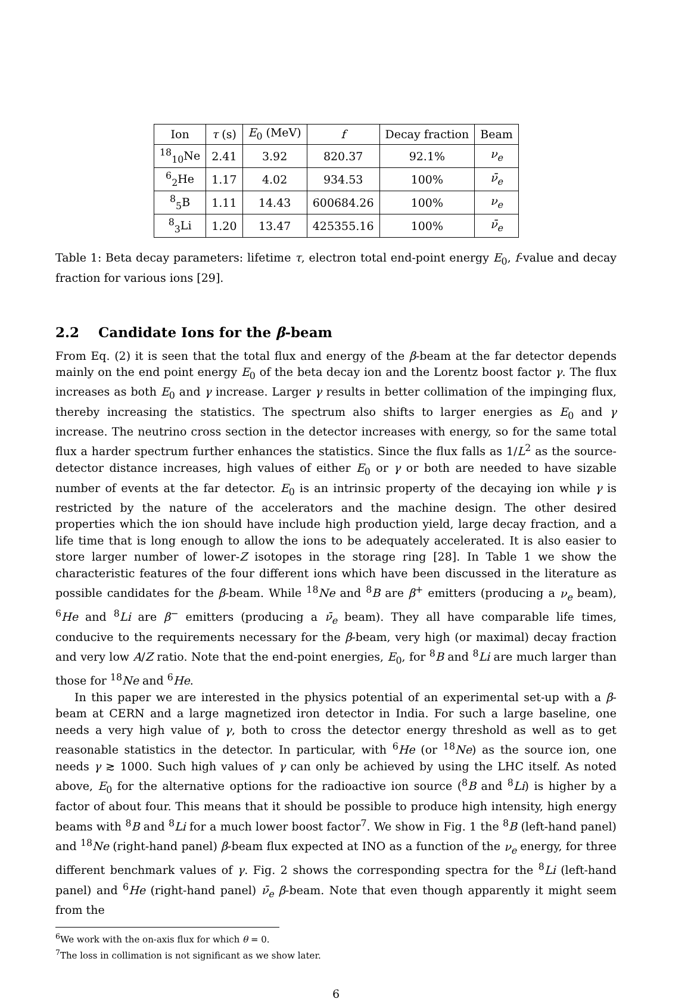| Ion | τ (s) | E<sub>0</sub> (MeV) | f | Decay fraction | Beam |
| --- | --- | --- | --- | --- | --- |
| <sup>18</sup> <sub>10</sub>Ne | 2.41 | 3.92 | 820.37 | 92.1% | ν<sub>e</sub> |
| <sup>6</sup> <sub>2</sub>He | 1.17 | 4.02 | 934.53 | 100% | ν̄<sub>e</sub> |
| <sup>8</sup> <sub>5</sub>B | 1.11 | 14.43 | 600684.26 | 100% | ν<sub>e</sub> |
| <sup>8</sup> <sub>3</sub>Li | 1.20 | 13.47 | 425355.16 | 100% | ν̄<sub>e</sub> |
Table 1: Beta decay parameters: lifetime τ, electron total end-point energy E<sub>0</sub>, f-value and decay fraction for various ions [29].
2.2 Candidate Ions for the β-beam
From Eq. (2) it is seen that the total flux and energy of the β-beam at the far detector depends mainly on the end point energy E<sub>0</sub> of the beta decay ion and the Lorentz boost factor γ. The flux increases as both E<sub>0</sub> and γ increase. Larger γ results in better collimation of the impinging flux, thereby increasing the statistics. The spectrum also shifts to larger energies as E<sub>0</sub> and γ increase. The neutrino cross section in the detector increases with energy, so for the same total flux a harder spectrum further enhances the statistics. Since the flux falls as 1/L<sup>2</sup> as the source-detector distance increases, high values of either E<sub>0</sub> or γ or both are needed to have sizable number of events at the far detector. E<sub>0</sub> is an intrinsic property of the decaying ion while γ is restricted by the nature of the accelerators and the machine design. The other desired properties which the ion should have include high production yield, large decay fraction, and a life time that is long enough to allow the ions to be adequately accelerated. It is also easier to store larger number of lower-Z isotopes in the storage ring [28]. In Table 1 we show the characteristic features of the four different ions which have been discussed in the literature as possible candidates for the β-beam. While <sup>18</sup>Ne and <sup>8</sup>B are β<sup>+</sup> emitters (producing a ν<sub>e</sub> beam), <sup>6</sup>He and <sup>8</sup>Li are β<sup>−</sup> emitters (producing a ν̄<sub>e</sub> beam). They all have comparable life times, conducive to the requirements necessary for the β-beam, very high (or maximal) decay fraction and very low A/Z ratio. Note that the end-point energies, E<sub>0</sub>, for <sup>8</sup>B and <sup>8</sup>Li are much larger than those for <sup>18</sup>Ne and <sup>6</sup>He.
In this paper we are interested in the physics potential of an experimental set-up with a β-beam at CERN and a large magnetized iron detector in India. For such a large baseline, one needs a very high value of γ, both to cross the detector energy threshold as well as to get reasonable statistics in the detector. In particular, with <sup>6</sup>He (or <sup>18</sup>Ne) as the source ion, one needs γ ≳ 1000. Such high values of γ can only be achieved by using the LHC itself. As noted above, E<sub>0</sub> for the alternative options for the radioactive ion source (<sup>8</sup>B and <sup>8</sup>Li) is higher by a factor of about four. This means that it should be possible to produce high intensity, high energy beams with <sup>8</sup>B and <sup>8</sup>Li for a much lower boost factor<sup>7</sup>. We show in Fig. 1 the <sup>8</sup>B (left-hand panel) and <sup>18</sup>Ne (right-hand panel) β-beam flux expected at INO as a function of the ν<sub>e</sub> energy, for three different benchmark values of γ. Fig. 2 shows the corresponding spectra for the <sup>8</sup>Li (left-hand panel) and <sup>6</sup>He (right-hand panel) ν̄<sub>e</sub> β-beam. Note that even though apparently it might seem from the
<sup>6</sup> We work with the on-axis flux for which θ = 0.
<sup>7</sup> The loss in collimation is not significant as we show later.
6